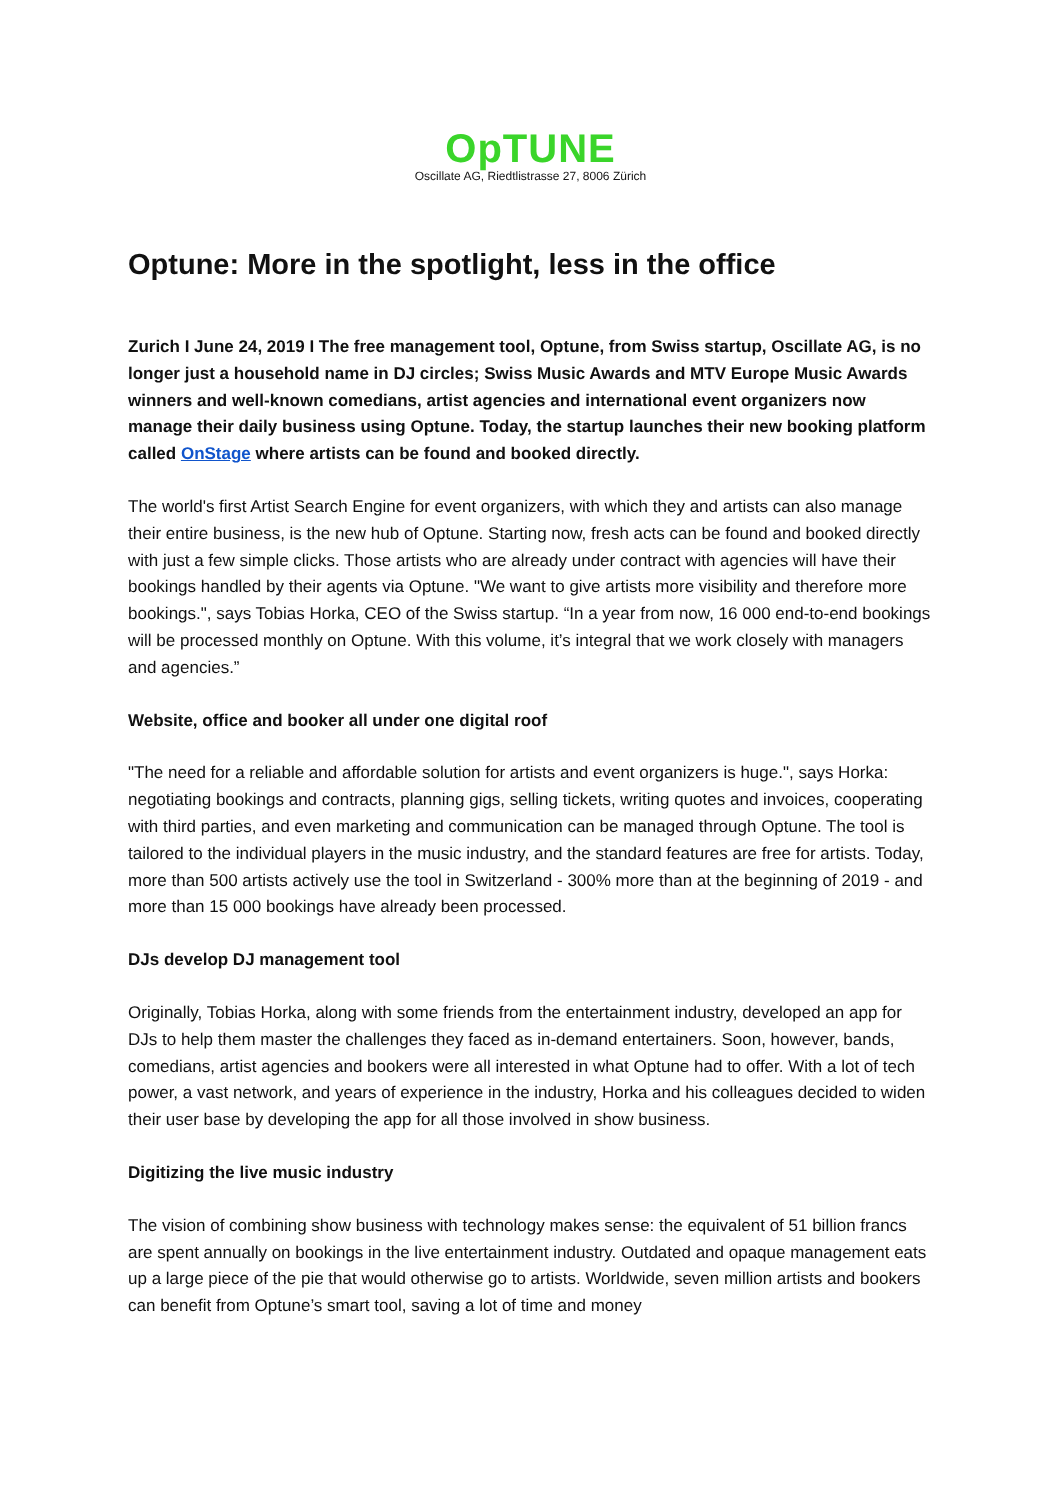OpTUNE
Oscillate AG, Riedtlistrasse 27, 8006 Zürich
Optune: More in the spotlight, less in the office
Zurich I June 24, 2019 I The free management tool, Optune, from Swiss startup, Oscillate AG, is no longer just a household name in DJ circles; Swiss Music Awards and MTV Europe Music Awards winners and well-known comedians, artist agencies and international event organizers now manage their daily business using Optune. Today, the startup launches their new booking platform called OnStage where artists can be found and booked directly.
The world's first Artist Search Engine for event organizers, with which they and artists can also manage their entire business, is the new hub of Optune. Starting now, fresh acts can be found and booked directly with just a few simple clicks. Those artists who are already under contract with agencies will have their bookings handled by their agents via Optune. "We want to give artists more visibility and therefore more bookings.", says Tobias Horka, CEO of the Swiss startup. “In a year from now, 16 000 end-to-end bookings will be processed monthly on Optune. With this volume, it’s integral that we work closely with managers and agencies.”
Website, office and booker all under one digital roof
"The need for a reliable and affordable solution for artists and event organizers is huge.", says Horka: negotiating bookings and contracts, planning gigs, selling tickets, writing quotes and invoices, cooperating with third parties, and even marketing and communication can be managed through Optune. The tool is tailored to the individual players in the music industry, and the standard features are free for artists. Today, more than 500 artists actively use the tool in Switzerland - 300% more than at the beginning of 2019 - and more than 15 000 bookings have already been processed.
DJs develop DJ management tool
Originally, Tobias Horka, along with some friends from the entertainment industry, developed an app for DJs to help them master the challenges they faced as in-demand entertainers. Soon, however, bands, comedians, artist agencies and bookers were all interested in what Optune had to offer. With a lot of tech power, a vast network, and years of experience in the industry, Horka and his colleagues decided to widen their user base by developing the app for all those involved in show business.
Digitizing the live music industry
The vision of combining show business with technology makes sense: the equivalent of 51 billion francs are spent annually on bookings in the live entertainment industry. Outdated and opaque management eats up a large piece of the pie that would otherwise go to artists. Worldwide, seven million artists and bookers can benefit from Optune’s smart tool, saving a lot of time and money